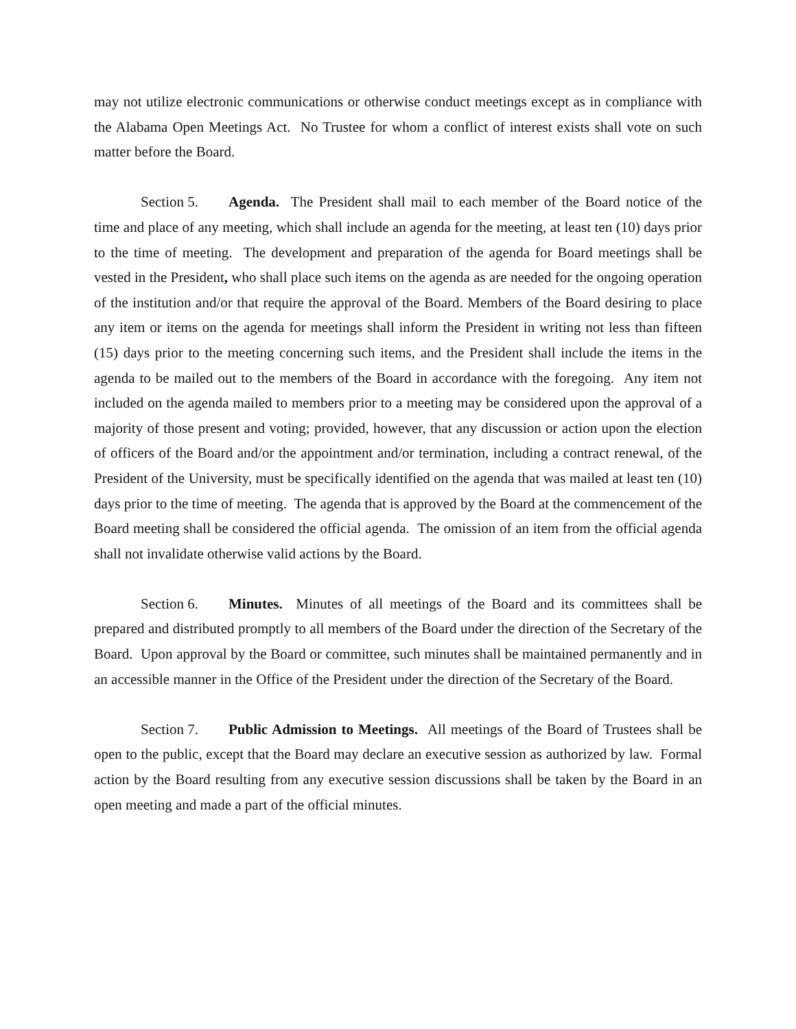may not utilize electronic communications or otherwise conduct meetings except as in compliance with the Alabama Open Meetings Act. No Trustee for whom a conflict of interest exists shall vote on such matter before the Board.
Section 5. Agenda. The President shall mail to each member of the Board notice of the time and place of any meeting, which shall include an agenda for the meeting, at least ten (10) days prior to the time of meeting. The development and preparation of the agenda for Board meetings shall be vested in the President, who shall place such items on the agenda as are needed for the ongoing operation of the institution and/or that require the approval of the Board. Members of the Board desiring to place any item or items on the agenda for meetings shall inform the President in writing not less than fifteen (15) days prior to the meeting concerning such items, and the President shall include the items in the agenda to be mailed out to the members of the Board in accordance with the foregoing. Any item not included on the agenda mailed to members prior to a meeting may be considered upon the approval of a majority of those present and voting; provided, however, that any discussion or action upon the election of officers of the Board and/or the appointment and/or termination, including a contract renewal, of the President of the University, must be specifically identified on the agenda that was mailed at least ten (10) days prior to the time of meeting. The agenda that is approved by the Board at the commencement of the Board meeting shall be considered the official agenda. The omission of an item from the official agenda shall not invalidate otherwise valid actions by the Board.
Section 6. Minutes. Minutes of all meetings of the Board and its committees shall be prepared and distributed promptly to all members of the Board under the direction of the Secretary of the Board. Upon approval by the Board or committee, such minutes shall be maintained permanently and in an accessible manner in the Office of the President under the direction of the Secretary of the Board.
Section 7. Public Admission to Meetings. All meetings of the Board of Trustees shall be open to the public, except that the Board may declare an executive session as authorized by law. Formal action by the Board resulting from any executive session discussions shall be taken by the Board in an open meeting and made a part of the official minutes.